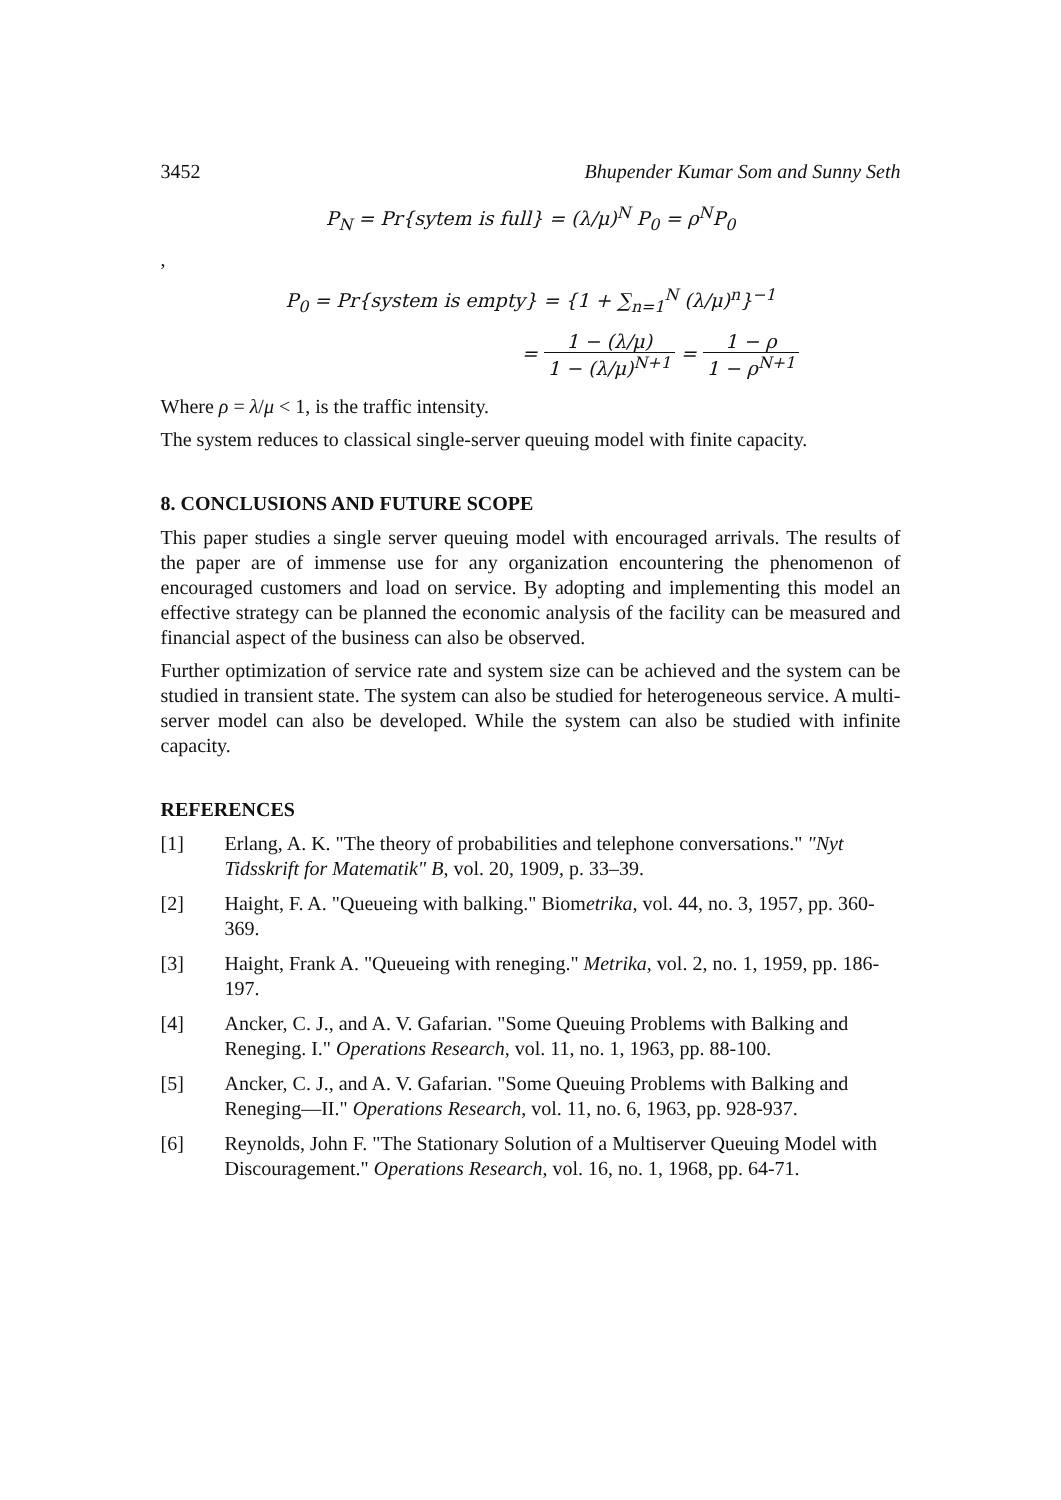3452 Bhupender Kumar Som and Sunny Seth
P<sub>N</sub> = Pr{sytem is full} = (λ/μ)<sup>N</sup> P<sub>0</sub> = ρ<sup>N</sup>P<sub>0</sub>
,
P<sub>0</sub> = Pr{system is empty} = {1 + ∑<sub>n=1</sub><sup>N</sup> (λ/μ)<sup>n</sup>}<sup>−1</sup>
= 1 − (λ/μ) 1 − (λ/μ)<sup>N+1</sup> = 1 − ρ 1 − ρ<sup>N+1</sup>
Where ρ = λ/μ < 1, is the traffic intensity.
The system reduces to classical single-server queuing model with finite capacity.
8. CONCLUSIONS AND FUTURE SCOPE
This paper studies a single server queuing model with encouraged arrivals. The results of the paper are of immense use for any organization encountering the phenomenon of encouraged customers and load on service. By adopting and implementing this model an effective strategy can be planned the economic analysis of the facility can be measured and financial aspect of the business can also be observed.
Further optimization of service rate and system size can be achieved and the system can be studied in transient state. The system can also be studied for heterogeneous service. A multi-server model can also be developed. While the system can also be studied with infinite capacity.
REFERENCES
[1] Erlang, A. K. "The theory of probabilities and telephone conversations." "Nyt Tidsskrift for Matematik" B, vol. 20, 1909, p. 33–39.
[2] Haight, F. A. "Queueing with balking." Biometrika, vol. 44, no. 3, 1957, pp. 360-369.
[3] Haight, Frank A. "Queueing with reneging." Metrika, vol. 2, no. 1, 1959, pp. 186-197.
[4] Ancker, C. J., and A. V. Gafarian. "Some Queuing Problems with Balking and Reneging. I." Operations Research, vol. 11, no. 1, 1963, pp. 88-100.
[5] Ancker, C. J., and A. V. Gafarian. "Some Queuing Problems with Balking and Reneging—II." Operations Research, vol. 11, no. 6, 1963, pp. 928-937.
[6] Reynolds, John F. "The Stationary Solution of a Multiserver Queuing Model with Discouragement." Operations Research, vol. 16, no. 1, 1968, pp. 64-71.